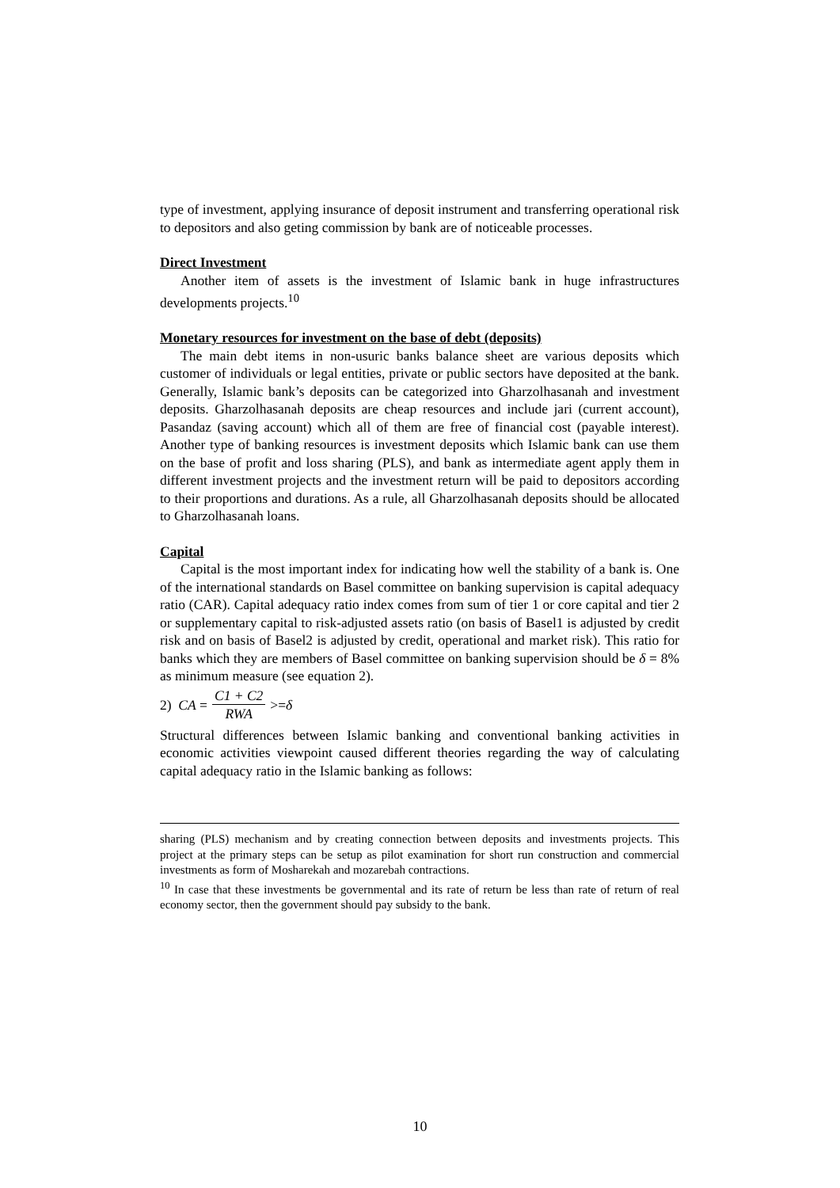type of investment, applying insurance of deposit instrument and transferring operational risk to depositors and also geting commission by bank are of noticeable processes.
Direct Investment
Another item of assets is the investment of Islamic bank in huge infrastructures developments projects.<sup>10</sup>
Monetary resources for investment on the base of debt (deposits)
The main debt items in non-usuric banks balance sheet are various deposits which customer of individuals or legal entities, private or public sectors have deposited at the bank. Generally, Islamic bank’s deposits can be categorized into Gharzolhasanah and investment deposits. Gharzolhasanah deposits are cheap resources and include jari (current account), Pasandaz (saving account) which all of them are free of financial cost (payable interest). Another type of banking resources is investment deposits which Islamic bank can use them on the base of profit and loss sharing (PLS), and bank as intermediate agent apply them in different investment projects and the investment return will be paid to depositors according to their proportions and durations. As a rule, all Gharzolhasanah deposits should be allocated to Gharzolhasanah loans.
Capital
Capital is the most important index for indicating how well the stability of a bank is. One of the international standards on Basel committee on banking supervision is capital adequacy ratio (CAR). Capital adequacy ratio index comes from sum of tier 1 or core capital and tier 2 or supplementary capital to risk-adjusted assets ratio (on basis of Basel1 is adjusted by credit risk and on basis of Basel2 is adjusted by credit, operational and market risk). This ratio for banks which they are members of Basel committee on banking supervision should be δ = 8% as minimum measure (see equation 2).
2) CA = C1 + C2 RWA >= δ
Structural differences between Islamic banking and conventional banking activities in economic activities viewpoint caused different theories regarding the way of calculating capital adequacy ratio in the Islamic banking as follows:
sharing (PLS) mechanism and by creating connection between deposits and investments projects. This project at the primary steps can be setup as pilot examination for short run construction and commercial investments as form of Mosharekah and mozarebah contractions.
<sup>10</sup> In case that these investments be governmental and its rate of return be less than rate of return of real economy sector, then the government should pay subsidy to the bank.
10